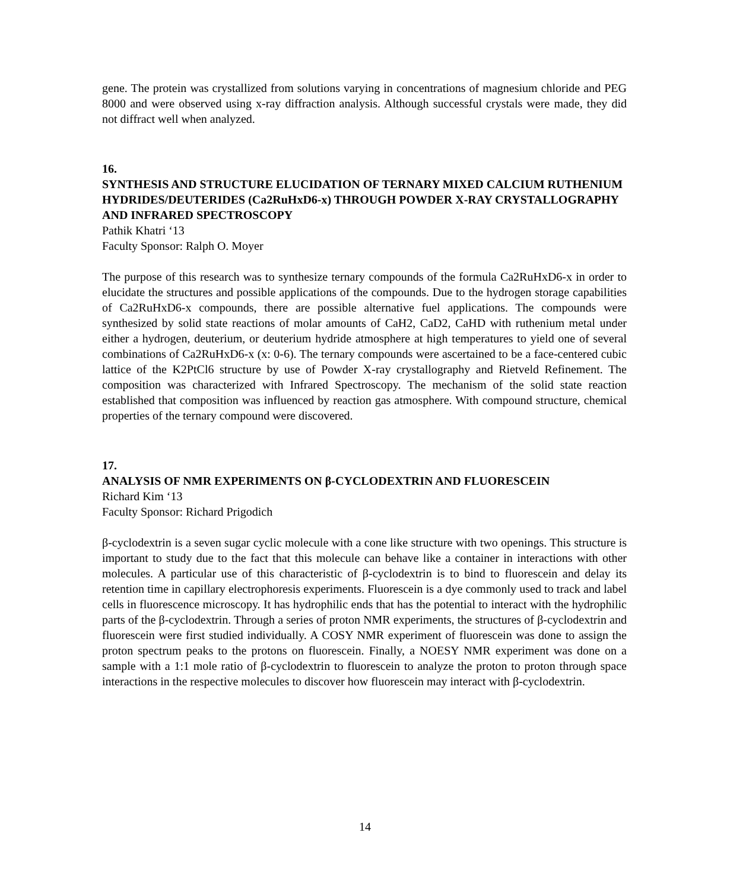gene. The protein was crystallized from solutions varying in concentrations of magnesium chloride and PEG 8000 and were observed using x-ray diffraction analysis. Although successful crystals were made, they did not diffract well when analyzed.
16.
SYNTHESIS AND STRUCTURE ELUCIDATION OF TERNARY MIXED CALCIUM RUTHENIUM HYDRIDES/DEUTERIDES (Ca2RuHxD6-x) THROUGH POWDER X-RAY CRYSTALLOGRAPHY AND INFRARED SPECTROSCOPY
Pathik Khatri ‘13
Faculty Sponsor: Ralph O. Moyer
The purpose of this research was to synthesize ternary compounds of the formula Ca2RuHxD6-x in order to elucidate the structures and possible applications of the compounds. Due to the hydrogen storage capabilities of Ca2RuHxD6-x compounds, there are possible alternative fuel applications. The compounds were synthesized by solid state reactions of molar amounts of CaH2, CaD2, CaHD with ruthenium metal under either a hydrogen, deuterium, or deuterium hydride atmosphere at high temperatures to yield one of several combinations of Ca2RuHxD6-x (x: 0-6). The ternary compounds were ascertained to be a face-centered cubic lattice of the K2PtCl6 structure by use of Powder X-ray crystallography and Rietveld Refinement. The composition was characterized with Infrared Spectroscopy. The mechanism of the solid state reaction established that composition was influenced by reaction gas atmosphere. With compound structure, chemical properties of the ternary compound were discovered.
17.
ANALYSIS OF NMR EXPERIMENTS ON β-CYCLODEXTRIN AND FLUORESCEIN
Richard Kim ‘13
Faculty Sponsor: Richard Prigodich
β-cyclodextrin is a seven sugar cyclic molecule with a cone like structure with two openings. This structure is important to study due to the fact that this molecule can behave like a container in interactions with other molecules. A particular use of this characteristic of β-cyclodextrin is to bind to fluorescein and delay its retention time in capillary electrophoresis experiments. Fluorescein is a dye commonly used to track and label cells in fluorescence microscopy. It has hydrophilic ends that has the potential to interact with the hydrophilic parts of the β-cyclodextrin. Through a series of proton NMR experiments, the structures of β-cyclodextrin and fluorescein were first studied individually. A COSY NMR experiment of fluorescein was done to assign the proton spectrum peaks to the protons on fluorescein. Finally, a NOESY NMR experiment was done on a sample with a 1:1 mole ratio of β-cyclodextrin to fluorescein to analyze the proton to proton through space interactions in the respective molecules to discover how fluorescein may interact with β-cyclodextrin.
14